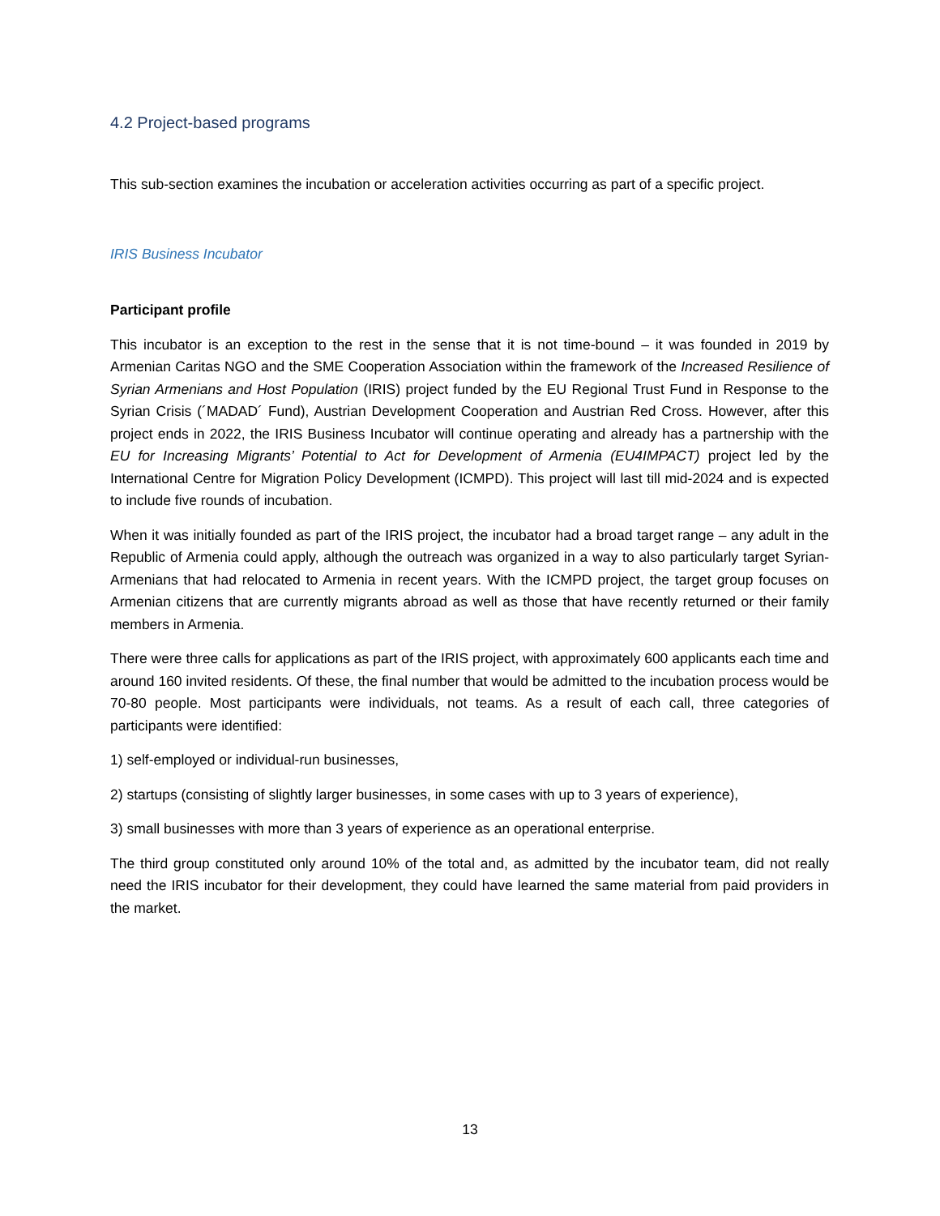4.2 Project-based programs
This sub-section examines the incubation or acceleration activities occurring as part of a specific project.
IRIS Business Incubator
Participant profile
This incubator is an exception to the rest in the sense that it is not time-bound – it was founded in 2019 by Armenian Caritas NGO and the SME Cooperation Association within the framework of the Increased Resilience of Syrian Armenians and Host Population (IRIS) project funded by the EU Regional Trust Fund in Response to the Syrian Crisis (´MADAD´ Fund), Austrian Development Cooperation and Austrian Red Cross. However, after this project ends in 2022, the IRIS Business Incubator will continue operating and already has a partnership with the EU for Increasing Migrants’ Potential to Act for Development of Armenia (EU4IMPACT) project led by the International Centre for Migration Policy Development (ICMPD). This project will last till mid-2024 and is expected to include five rounds of incubation.
When it was initially founded as part of the IRIS project, the incubator had a broad target range – any adult in the Republic of Armenia could apply, although the outreach was organized in a way to also particularly target Syrian-Armenians that had relocated to Armenia in recent years. With the ICMPD project, the target group focuses on Armenian citizens that are currently migrants abroad as well as those that have recently returned or their family members in Armenia.
There were three calls for applications as part of the IRIS project, with approximately 600 applicants each time and around 160 invited residents. Of these, the final number that would be admitted to the incubation process would be 70-80 people. Most participants were individuals, not teams. As a result of each call, three categories of participants were identified:
1) self-employed or individual-run businesses,
2) startups (consisting of slightly larger businesses, in some cases with up to 3 years of experience),
3) small businesses with more than 3 years of experience as an operational enterprise.
The third group constituted only around 10% of the total and, as admitted by the incubator team, did not really need the IRIS incubator for their development, they could have learned the same material from paid providers in the market.
13